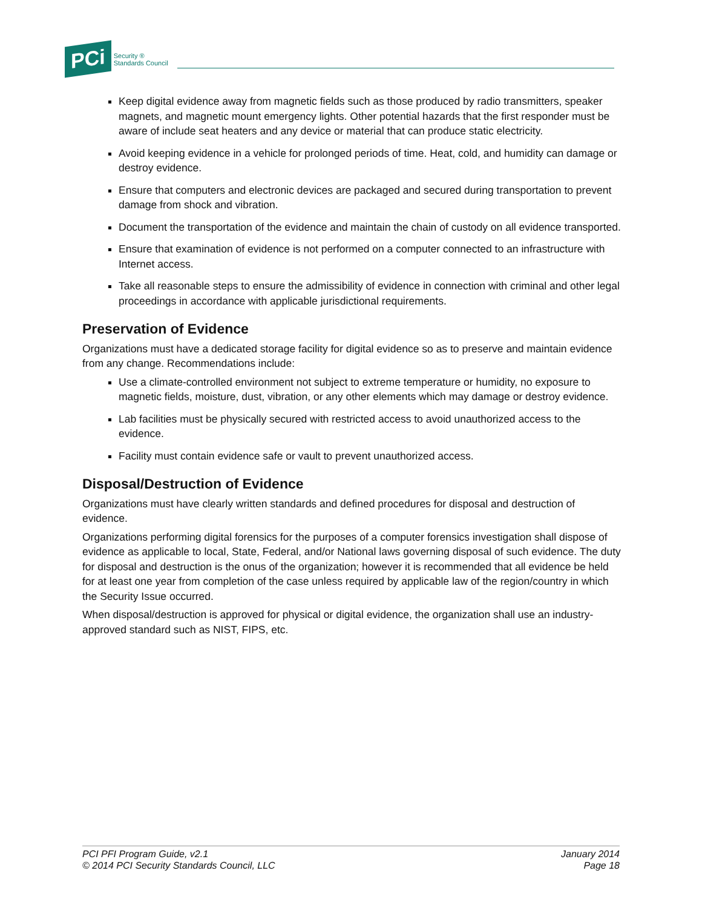PCi Security ®
Standards Council
Keep digital evidence away from magnetic fields such as those produced by radio transmitters, speaker magnets, and magnetic mount emergency lights. Other potential hazards that the first responder must be aware of include seat heaters and any device or material that can produce static electricity.
Avoid keeping evidence in a vehicle for prolonged periods of time. Heat, cold, and humidity can damage or destroy evidence.
Ensure that computers and electronic devices are packaged and secured during transportation to prevent damage from shock and vibration.
Document the transportation of the evidence and maintain the chain of custody on all evidence transported.
Ensure that examination of evidence is not performed on a computer connected to an infrastructure with Internet access.
Take all reasonable steps to ensure the admissibility of evidence in connection with criminal and other legal proceedings in accordance with applicable jurisdictional requirements.
Preservation of Evidence
Organizations must have a dedicated storage facility for digital evidence so as to preserve and maintain evidence from any change. Recommendations include:
Use a climate-controlled environment not subject to extreme temperature or humidity, no exposure to magnetic fields, moisture, dust, vibration, or any other elements which may damage or destroy evidence.
Lab facilities must be physically secured with restricted access to avoid unauthorized access to the evidence.
Facility must contain evidence safe or vault to prevent unauthorized access.
Disposal/Destruction of Evidence
Organizations must have clearly written standards and defined procedures for disposal and destruction of evidence.
Organizations performing digital forensics for the purposes of a computer forensics investigation shall dispose of evidence as applicable to local, State, Federal, and/or National laws governing disposal of such evidence. The duty for disposal and destruction is the onus of the organization; however it is recommended that all evidence be held for at least one year from completion of the case unless required by applicable law of the region/country in which the Security Issue occurred.
When disposal/destruction is approved for physical or digital evidence, the organization shall use an industry-approved standard such as NIST, FIPS, etc.
PCI PFI Program Guide, v2.1
© 2014 PCI Security Standards Council, LLC
January 2014
Page 18